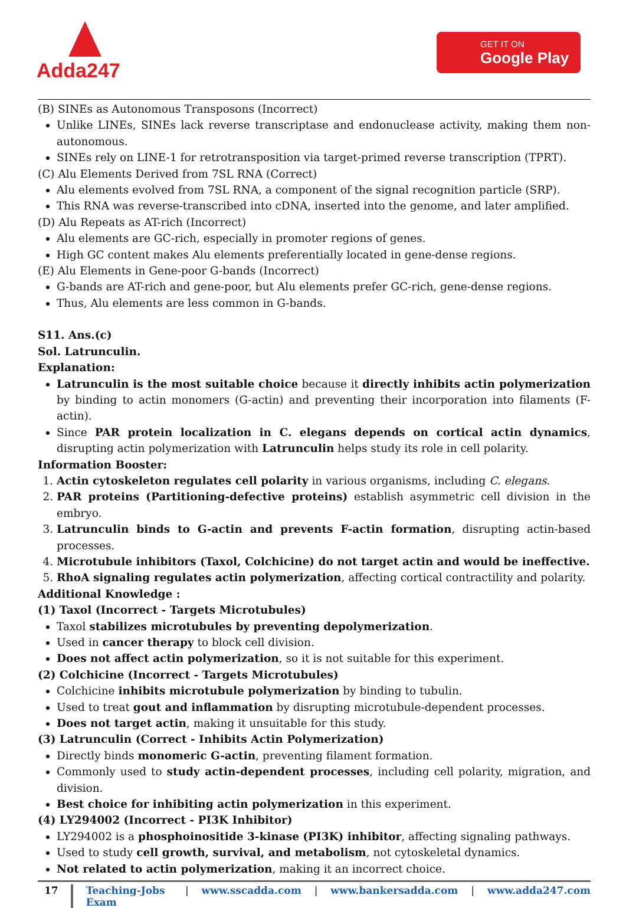Adda247 GET IT ON
Google Play
(B) SINEs as Autonomous Transposons (Incorrect)
Unlike LINEs, SINEs lack reverse transcriptase and endonuclease activity, making them non-autonomous.
SINEs rely on LINE-1 for retrotransposition via target-primed reverse transcription (TPRT).
(C) Alu Elements Derived from 7SL RNA (Correct)
Alu elements evolved from 7SL RNA, a component of the signal recognition particle (SRP).
This RNA was reverse-transcribed into cDNA, inserted into the genome, and later amplified.
(D) Alu Repeats as AT-rich (Incorrect)
Alu elements are GC-rich, especially in promoter regions of genes.
High GC content makes Alu elements preferentially located in gene-dense regions.
(E) Alu Elements in Gene-poor G-bands (Incorrect)
G-bands are AT-rich and gene-poor, but Alu elements prefer GC-rich, gene-dense regions.
Thus, Alu elements are less common in G-bands.
S11. Ans.(c)
Sol. Latrunculin.
Explanation:
Latrunculin is the most suitable choice because it directly inhibits actin polymerization by binding to actin monomers (G-actin) and preventing their incorporation into filaments (F-actin).
Since PAR protein localization in C. elegans depends on cortical actin dynamics, disrupting actin polymerization with Latrunculin helps study its role in cell polarity.
Information Booster:
1. Actin cytoskeleton regulates cell polarity in various organisms, including C. elegans.
2. PAR proteins (Partitioning-defective proteins) establish asymmetric cell division in the embryo.
3. Latrunculin binds to G-actin and prevents F-actin formation, disrupting actin-based processes.
4. Microtubule inhibitors (Taxol, Colchicine) do not target actin and would be ineffective.
5. RhoA signaling regulates actin polymerization, affecting cortical contractility and polarity.
Additional Knowledge :
(1) Taxol (Incorrect - Targets Microtubules)
Taxol stabilizes microtubules by preventing depolymerization.
Used in cancer therapy to block cell division.
Does not affect actin polymerization, so it is not suitable for this experiment.
(2) Colchicine (Incorrect - Targets Microtubules)
Colchicine inhibits microtubule polymerization by binding to tubulin.
Used to treat gout and inflammation by disrupting microtubule-dependent processes.
Does not target actin, making it unsuitable for this study.
(3) Latrunculin (Correct - Inhibits Actin Polymerization)
Directly binds monomeric G-actin, preventing filament formation.
Commonly used to study actin-dependent processes, including cell polarity, migration, and division.
Best choice for inhibiting actin polymerization in this experiment.
(4) LY294002 (Incorrect - PI3K Inhibitor)
LY294002 is a phosphoinositide 3-kinase (PI3K) inhibitor, affecting signaling pathways.
Used to study cell growth, survival, and metabolism, not cytoskeletal dynamics.
Not related to actin polymerization, making it an incorrect choice.
17 Teaching-Jobs Exam | www.sscadda.com | www.bankersadda.com | www.adda247.com